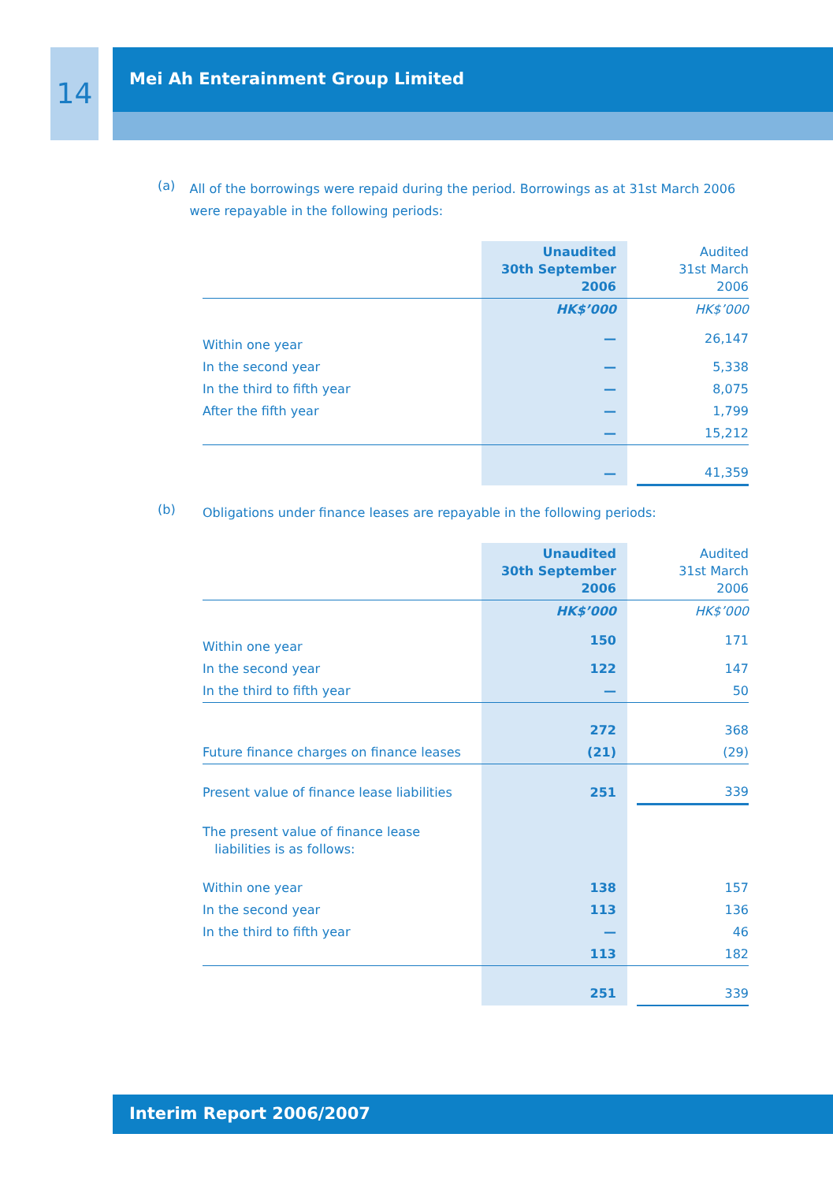14
Mei Ah Enterainment Group Limited
(a)
All of the borrowings were repaid during the period. Borrowings as at 31st March 2006 were repayable in the following periods:
| | Unaudited 30th September 2006 | | Audited 31st March 2006 |
| --- | --- | --- | --- |
| | HK$’000 | | HK$’000 |
| Within one year | — | | 26,147 |
| In the second year | — | | 5,338 |
| In the third to fifth year | — | | 8,075 |
| After the fifth year | — | | 1,799 |
| | — | | 15,212 |
| | — | | 41,359 |
(b)
Obligations under finance leases are repayable in the following periods:
| | Unaudited 30th September 2006 | | Audited 31st March 2006 |
| --- | --- | --- | --- |
| | HK$’000 | | HK$’000 |
| Within one year | 150 | | 171 |
| In the second year | 122 | | 147 |
| In the third to fifth year | — | | 50 |
| | 272 | | 368 |
| Future finance charges on finance leases | (21) | | (29) |
| Present value of finance lease liabilities | 251 | | 339 |
| The present value of finance lease liabilities is as follows: | | | |
| Within one year | 138 | | 157 |
| In the second year | 113 | | 136 |
| In the third to fifth year | — | | 46 |
| | 113 | | 182 |
| | 251 | | 339 |
Interim Report 2006/2007